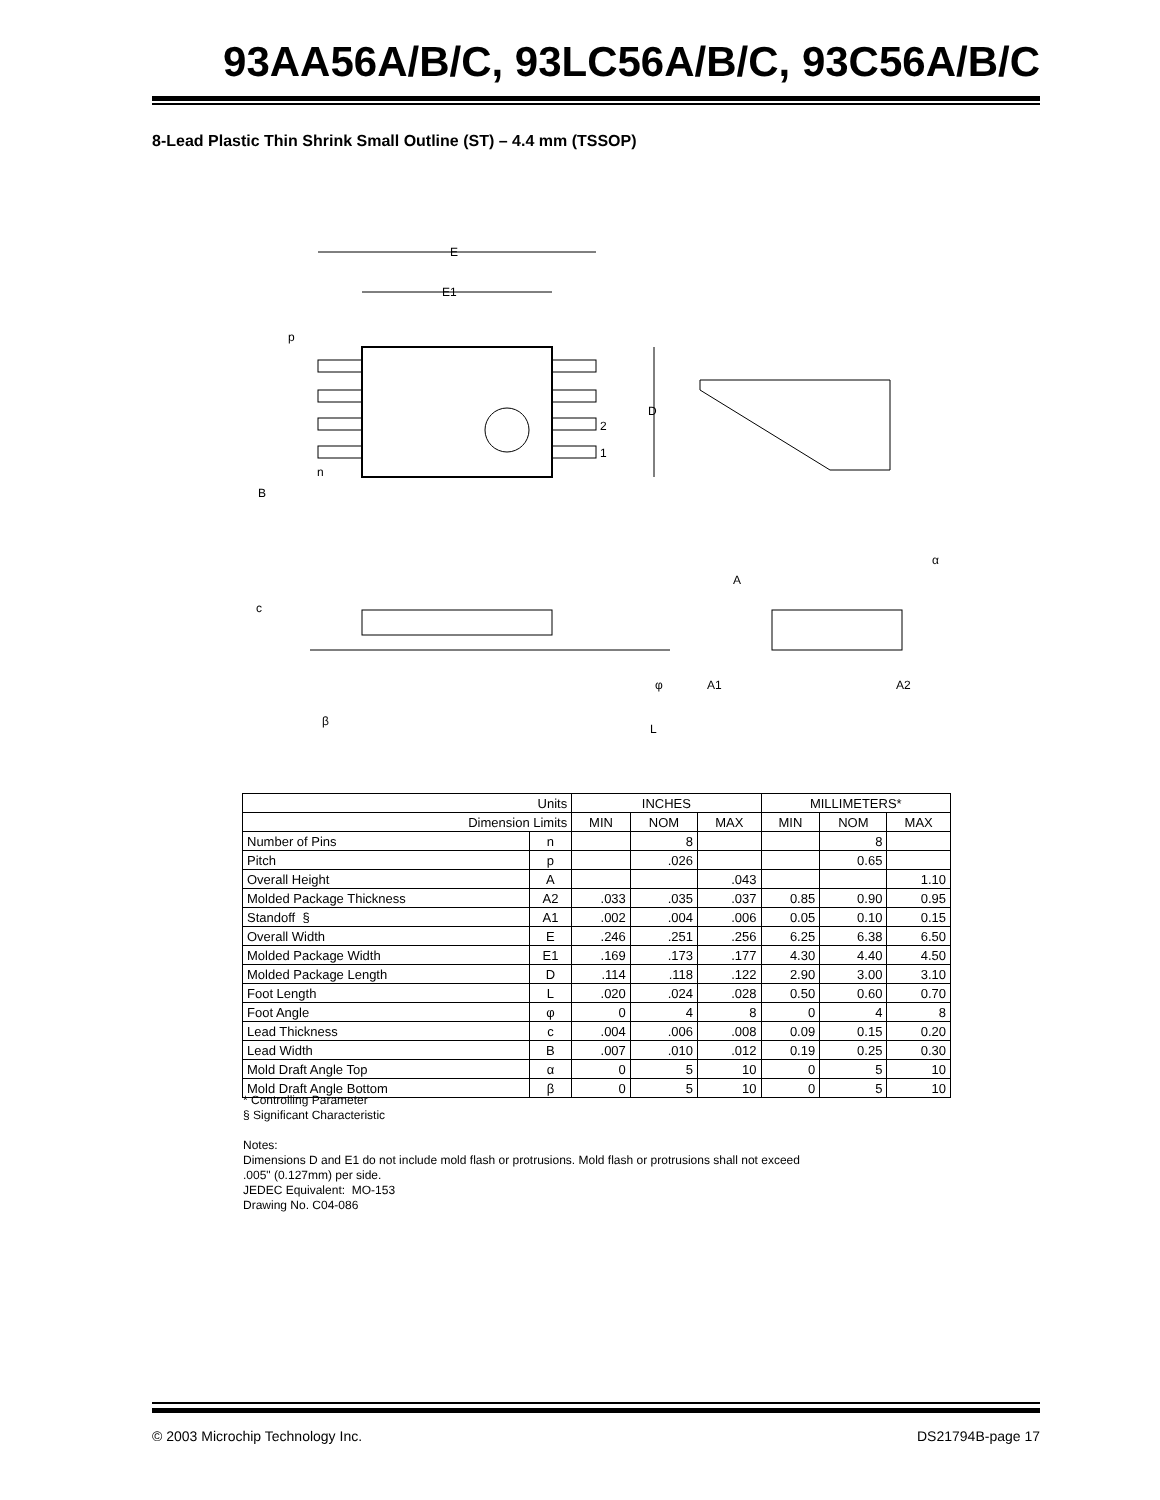93AA56A/B/C, 93LC56A/B/C, 93C56A/B/C
8-Lead Plastic Thin Shrink Small Outline (ST) – 4.4 mm (TSSOP)
E
E1
p
D
2
1
n
B
α
A
c
φ
A1
A2
β
L
| Units | | INCHES | | | MILLIMETERS* | | |
| --- | --- | --- | --- | --- | --- | --- | --- |
| Dimension Limits | | MIN | NOM | MAX | MIN | NOM | MAX |
| Number of Pins | n | | 8 | | | 8 | |
| Pitch | p | | .026 | | | 0.65 | |
| Overall Height | A | | | .043 | | | 1.10 |
| Molded Package Thickness | A2 | .033 | .035 | .037 | 0.85 | 0.90 | 0.95 |
| Standoff § | A1 | .002 | .004 | .006 | 0.05 | 0.10 | 0.15 |
| Overall Width | E | .246 | .251 | .256 | 6.25 | 6.38 | 6.50 |
| Molded Package Width | E1 | .169 | .173 | .177 | 4.30 | 4.40 | 4.50 |
| Molded Package Length | D | .114 | .118 | .122 | 2.90 | 3.00 | 3.10 |
| Foot Length | L | .020 | .024 | .028 | 0.50 | 0.60 | 0.70 |
| Foot Angle | φ | 0 | 4 | 8 | 0 | 4 | 8 |
| Lead Thickness | c | .004 | .006 | .008 | 0.09 | 0.15 | 0.20 |
| Lead Width | B | .007 | .010 | .012 | 0.19 | 0.25 | 0.30 |
| Mold Draft Angle Top | α | 0 | 5 | 10 | 0 | 5 | 10 |
| Mold Draft Angle Bottom | β | 0 | 5 | 10 | 0 | 5 | 10 |
* Controlling Parameter
§ Significant Characteristic
Notes:
Dimensions D and E1 do not include mold flash or protrusions. Mold flash or protrusions shall not exceed
.005" (0.127mm) per side.
JEDEC Equivalent: MO-153
Drawing No. C04-086
© 2003 Microchip Technology Inc.
DS21794B-page 17